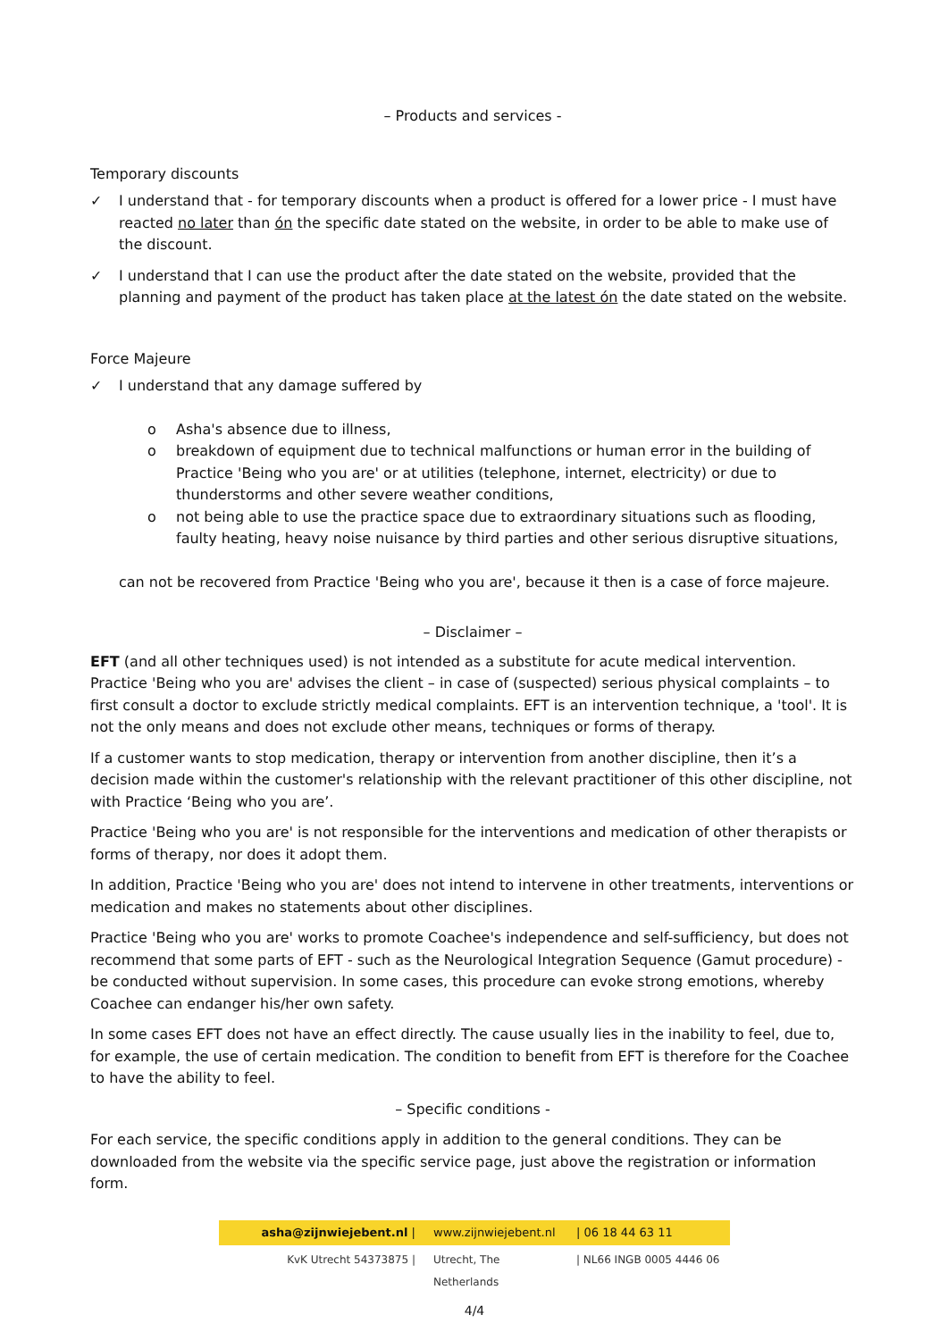– Products and services -
Temporary discounts
✓ I understand that - for temporary discounts when a product is offered for a lower price - I must have reacted no later than ón the specific date stated on the website, in order to be able to make use of the discount.
✓ I understand that I can use the product after the date stated on the website, provided that the planning and payment of the product has taken place at the latest ón the date stated on the website.
Force Majeure
✓ I understand that any damage suffered by
o Asha's absence due to illness,
o breakdown of equipment due to technical malfunctions or human error in the building of Practice 'Being who you are' or at utilities (telephone, internet, electricity) or due to thunderstorms and other severe weather conditions,
o not being able to use the practice space due to extraordinary situations such as flooding, faulty heating, heavy noise nuisance by third parties and other serious disruptive situations,
can not be recovered from Practice 'Being who you are', because it then is a case of force majeure.
– Disclaimer –
EFT (and all other techniques used) is not intended as a substitute for acute medical intervention. Practice 'Being who you are' advises the client – in case of (suspected) serious physical complaints – to first consult a doctor to exclude strictly medical complaints. EFT is an intervention technique, a 'tool'. It is not the only means and does not exclude other means, techniques or forms of therapy.
If a customer wants to stop medication, therapy or intervention from another discipline, then it’s a decision made within the customer's relationship with the relevant practitioner of this other discipline, not with Practice ‘Being who you are’.
Practice 'Being who you are' is not responsible for the interventions and medication of other therapists or forms of therapy, nor does it adopt them.
In addition, Practice 'Being who you are' does not intend to intervene in other treatments, interventions or medication and makes no statements about other disciplines.
Practice 'Being who you are' works to promote Coachee's independence and self-sufficiency, but does not recommend that some parts of EFT - such as the Neurological Integration Sequence (Gamut procedure) - be conducted without supervision. In some cases, this procedure can evoke strong emotions, whereby Coachee can endanger his/her own safety.
In some cases EFT does not have an effect directly. The cause usually lies in the inability to feel, due to, for example, the use of certain medication. The condition to benefit from EFT is therefore for the Coachee to have the ability to feel.
– Specific conditions -
For each service, the specific conditions apply in addition to the general conditions. They can be downloaded from the website via the specific service page, just above the registration or information form.
asha@zijnwiejebent.nl | www.zijnwiejebent.nl
| 06 18 44 63 11
KvK Utrecht 54373875 | Utrecht, The Netherlands
| NL66 INGB 0005 4446 06
4/4